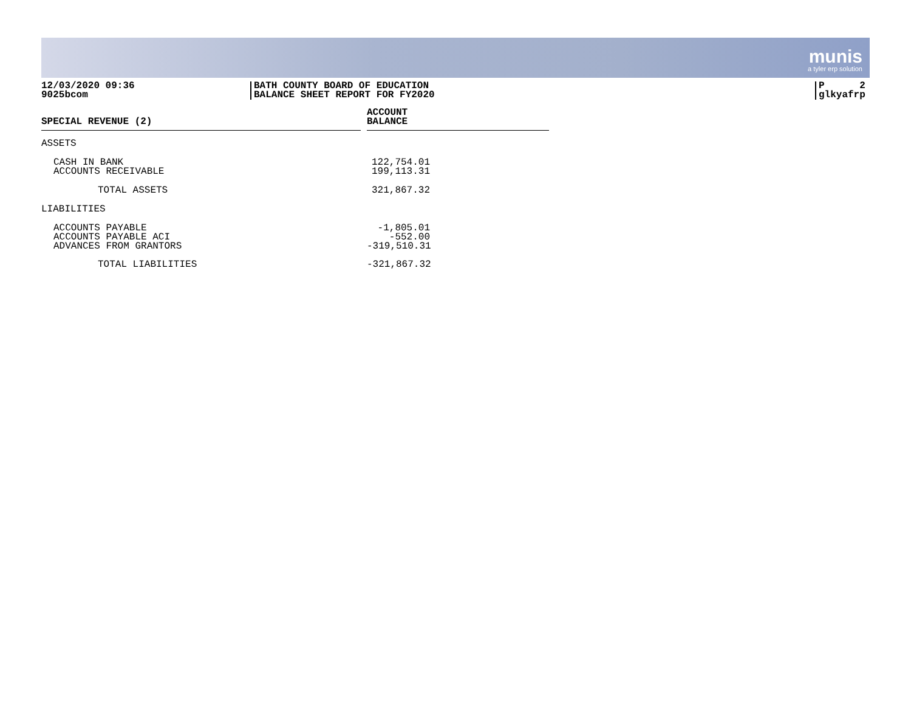munis
a tyler erp solution
12/03/2020 09:36
9025bcom
BATH COUNTY BOARD OF EDUCATION
BALANCE SHEET REPORT FOR FY2020
P 2
glkyafrp
| SPECIAL REVENUE (2) | | ACCOUNT BALANCE |
| ASSETS | | |
| CASH IN BANK ACCOUNTS RECEIVABLE | | 122,754.01 199,113.31 |
| TOTAL ASSETS | | 321,867.32 |
| LIABILITIES | | |
| ACCOUNTS PAYABLE ACCOUNTS PAYABLE ACI ADVANCES FROM GRANTORS | | -1,805.01 -552.00 -319,510.31 |
| TOTAL LIABILITIES | | -321,867.32 |